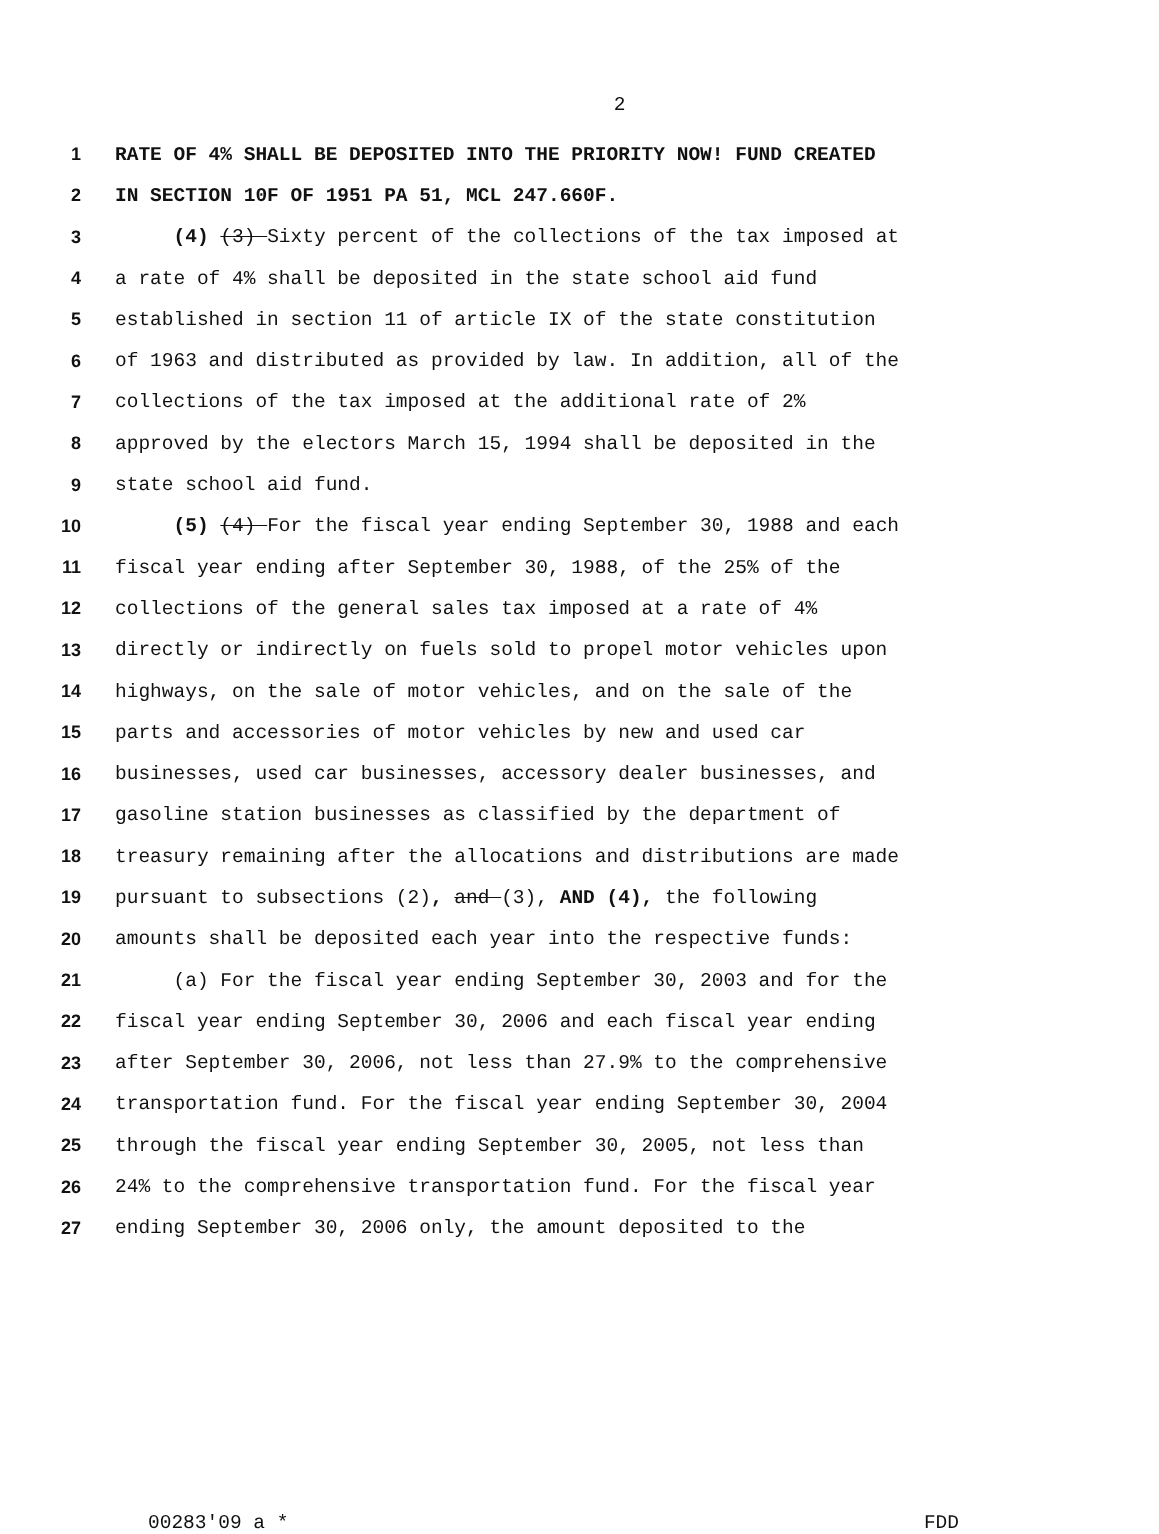2
1 RATE OF 4% SHALL BE DEPOSITED INTO THE PRIORITY NOW! FUND CREATED
2 IN SECTION 10F OF 1951 PA 51, MCL 247.660F.
3 (4) (3) Sixty percent of the collections of the tax imposed at
4 a rate of 4% shall be deposited in the state school aid fund
5 established in section 11 of article IX of the state constitution
6 of 1963 and distributed as provided by law. In addition, all of the
7 collections of the tax imposed at the additional rate of 2%
8 approved by the electors March 15, 1994 shall be deposited in the
9 state school aid fund.
10 (5) (4) For the fiscal year ending September 30, 1988 and each
11 fiscal year ending after September 30, 1988, of the 25% of the
12 collections of the general sales tax imposed at a rate of 4%
13 directly or indirectly on fuels sold to propel motor vehicles upon
14 highways, on the sale of motor vehicles, and on the sale of the
15 parts and accessories of motor vehicles by new and used car
16 businesses, used car businesses, accessory dealer businesses, and
17 gasoline station businesses as classified by the department of
18 treasury remaining after the allocations and distributions are made
19 pursuant to subsections (2), and (3), AND (4), the following
20 amounts shall be deposited each year into the respective funds:
21 (a) For the fiscal year ending September 30, 2003 and for the
22 fiscal year ending September 30, 2006 and each fiscal year ending
23 after September 30, 2006, not less than 27.9% to the comprehensive
24 transportation fund. For the fiscal year ending September 30, 2004
25 through the fiscal year ending September 30, 2005, not less than
26 24% to the comprehensive transportation fund. For the fiscal year
27 ending September 30, 2006 only, the amount deposited to the
00283'09 a * FDD